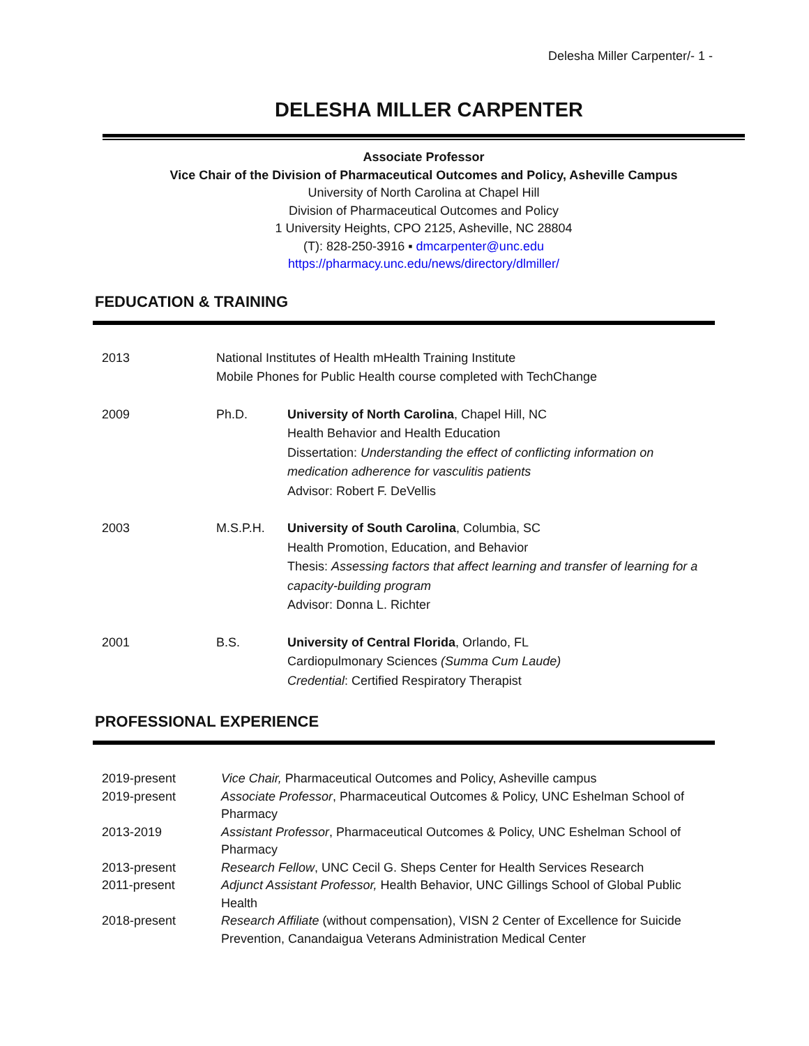Delesha Miller Carpenter/- 1 -
DELESHA MILLER CARPENTER
Associate Professor
Vice Chair of the Division of Pharmaceutical Outcomes and Policy, Asheville Campus
University of North Carolina at Chapel Hill
Division of Pharmaceutical Outcomes and Policy
1 University Heights, CPO 2125, Asheville, NC 28804
(T): 828-250-3916 ▪ dmcarpenter@unc.edu
https://pharmacy.unc.edu/news/directory/dlmiller/
FEDUCATION & TRAINING
| 2013 | National Institutes of Health mHealth Training Institute Mobile Phones for Public Health course completed with TechChange | |
| 2009 | Ph.D. | University of North Carolina , Chapel Hill, NC Health Behavior and Health Education Dissertation: Understanding the effect of conflicting information on medication adherence for vasculitis patients Advisor: Robert F. DeVellis |
| 2003 | M.S.P.H. | University of South Carolina , Columbia, SC Health Promotion, Education, and Behavior Thesis: Assessing factors that affect learning and transfer of learning for a capacity-building program Advisor: Donna L. Richter |
| 2001 | B.S. | University of Central Florida , Orlando, FL Cardiopulmonary Sciences (Summa Cum Laude) Credential : Certified Respiratory Therapist |
PROFESSIONAL EXPERIENCE
| 2019-present | Vice Chair, Pharmaceutical Outcomes and Policy, Asheville campus |
| 2019-present | Associate Professor , Pharmaceutical Outcomes & Policy, UNC Eshelman School of Pharmacy |
| 2013-2019 | Assistant Professor , Pharmaceutical Outcomes & Policy, UNC Eshelman School of Pharmacy |
| 2013-present | Research Fellow , UNC Cecil G. Sheps Center for Health Services Research |
| 2011-present | Adjunct Assistant Professor, Health Behavior, UNC Gillings School of Global Public Health |
| 2018-present | Research Affiliate (without compensation), VISN 2 Center of Excellence for Suicide Prevention, Canandaigua Veterans Administration Medical Center |